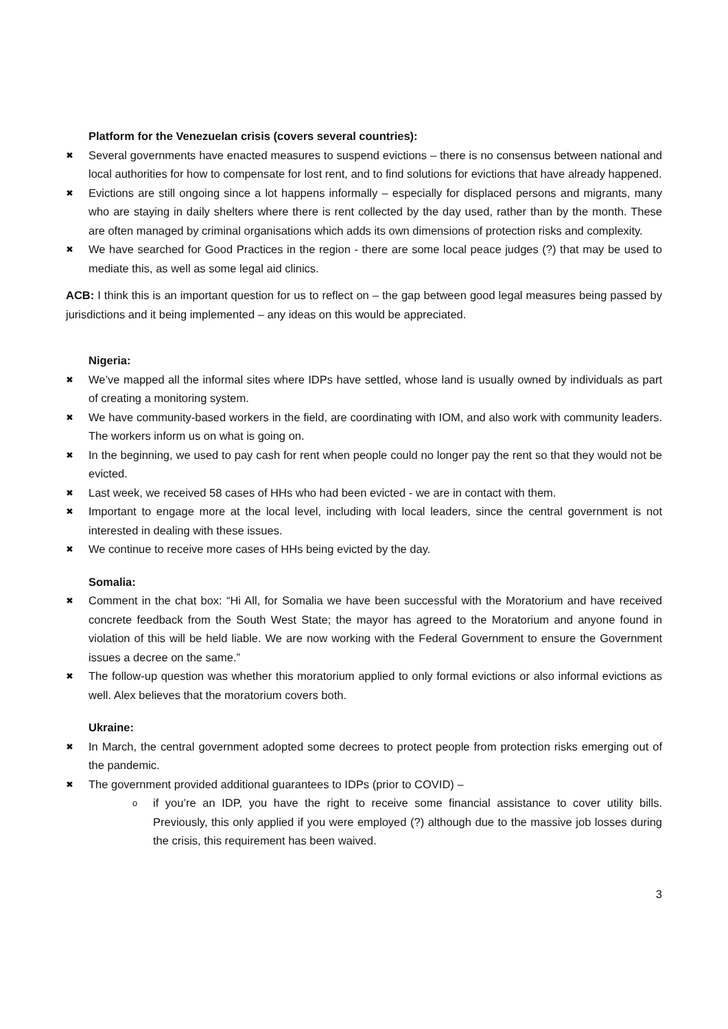Platform for the Venezuelan crisis (covers several countries):
✖ Several governments have enacted measures to suspend evictions – there is no consensus between national and local authorities for how to compensate for lost rent, and to find solutions for evictions that have already happened.
✖ Evictions are still ongoing since a lot happens informally – especially for displaced persons and migrants, many who are staying in daily shelters where there is rent collected by the day used, rather than by the month. These are often managed by criminal organisations which adds its own dimensions of protection risks and complexity.
✖ We have searched for Good Practices in the region - there are some local peace judges (?) that may be used to mediate this, as well as some legal aid clinics.
ACB: I think this is an important question for us to reflect on – the gap between good legal measures being passed by jurisdictions and it being implemented – any ideas on this would be appreciated.
Nigeria:
✖ We’ve mapped all the informal sites where IDPs have settled, whose land is usually owned by individuals as part of creating a monitoring system.
✖ We have community-based workers in the field, are coordinating with IOM, and also work with community leaders. The workers inform us on what is going on.
✖ In the beginning, we used to pay cash for rent when people could no longer pay the rent so that they would not be evicted.
✖ Last week, we received 58 cases of HHs who had been evicted - we are in contact with them.
✖ Important to engage more at the local level, including with local leaders, since the central government is not interested in dealing with these issues.
✖ We continue to receive more cases of HHs being evicted by the day.
Somalia:
✖ Comment in the chat box: “Hi All, for Somalia we have been successful with the Moratorium and have received concrete feedback from the South West State; the mayor has agreed to the Moratorium and anyone found in violation of this will be held liable. We are now working with the Federal Government to ensure the Government issues a decree on the same.”
✖ The follow-up question was whether this moratorium applied to only formal evictions or also informal evictions as well. Alex believes that the moratorium covers both.
Ukraine:
✖ In March, the central government adopted some decrees to protect people from protection risks emerging out of the pandemic.
✖ The government provided additional guarantees to IDPs (prior to COVID) –
o if you’re an IDP, you have the right to receive some financial assistance to cover utility bills. Previously, this only applied if you were employed (?) although due to the massive job losses during the crisis, this requirement has been waived.
3